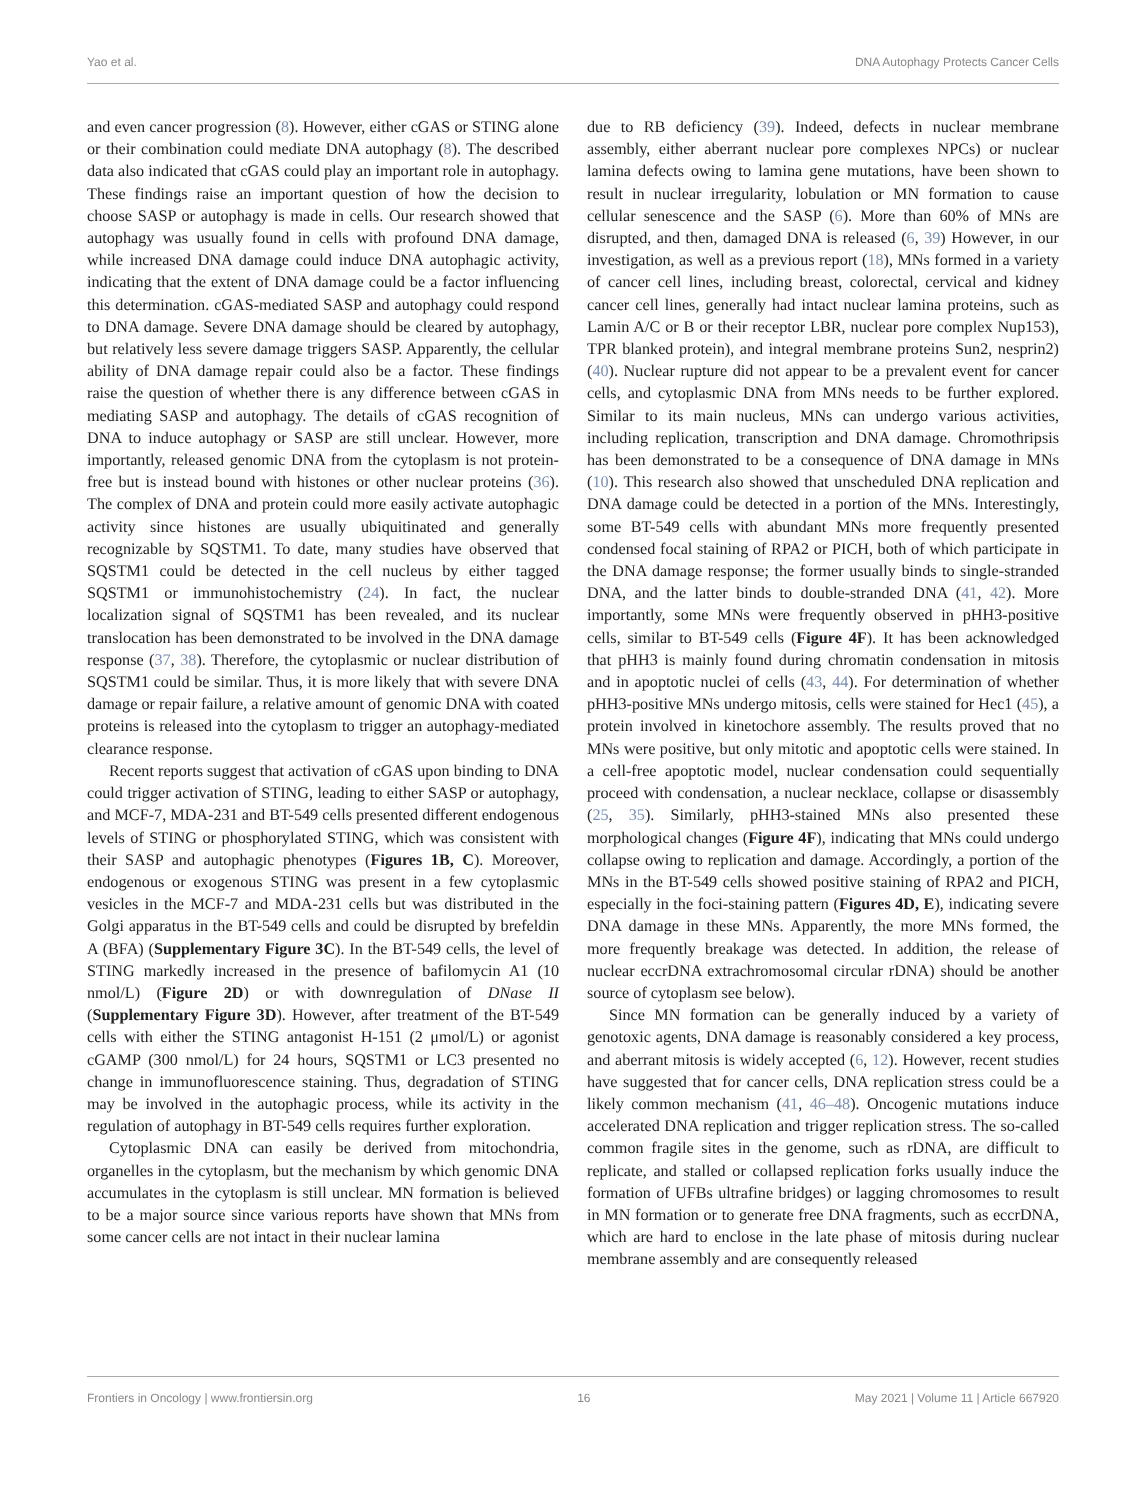Yao et al. DNA Autophagy Protects Cancer Cells
and even cancer progression (8). However, either cGAS or STING alone or their combination could mediate DNA autophagy (8). The described data also indicated that cGAS could play an important role in autophagy. These findings raise an important question of how the decision to choose SASP or autophagy is made in cells. Our research showed that autophagy was usually found in cells with profound DNA damage, while increased DNA damage could induce DNA autophagic activity, indicating that the extent of DNA damage could be a factor influencing this determination. cGAS-mediated SASP and autophagy could respond to DNA damage. Severe DNA damage should be cleared by autophagy, but relatively less severe damage triggers SASP. Apparently, the cellular ability of DNA damage repair could also be a factor. These findings raise the question of whether there is any difference between cGAS in mediating SASP and autophagy. The details of cGAS recognition of DNA to induce autophagy or SASP are still unclear. However, more importantly, released genomic DNA from the cytoplasm is not protein-free but is instead bound with histones or other nuclear proteins (36). The complex of DNA and protein could more easily activate autophagic activity since histones are usually ubiquitinated and generally recognizable by SQSTM1. To date, many studies have observed that SQSTM1 could be detected in the cell nucleus by either tagged SQSTM1 or immunohistochemistry (24). In fact, the nuclear localization signal of SQSTM1 has been revealed, and its nuclear translocation has been demonstrated to be involved in the DNA damage response (37, 38). Therefore, the cytoplasmic or nuclear distribution of SQSTM1 could be similar. Thus, it is more likely that with severe DNA damage or repair failure, a relative amount of genomic DNA with coated proteins is released into the cytoplasm to trigger an autophagy-mediated clearance response.
Recent reports suggest that activation of cGAS upon binding to DNA could trigger activation of STING, leading to either SASP or autophagy, and MCF-7, MDA-231 and BT-549 cells presented different endogenous levels of STING or phosphorylated STING, which was consistent with their SASP and autophagic phenotypes (Figures 1B, C). Moreover, endogenous or exogenous STING was present in a few cytoplasmic vesicles in the MCF-7 and MDA-231 cells but was distributed in the Golgi apparatus in the BT-549 cells and could be disrupted by brefeldin A (BFA) (Supplementary Figure 3C). In the BT-549 cells, the level of STING markedly increased in the presence of bafilomycin A1 (10 nmol/L) (Figure 2D) or with downregulation of DNase II (Supplementary Figure 3D). However, after treatment of the BT-549 cells with either the STING antagonist H-151 (2 μmol/L) or agonist cGAMP (300 nmol/L) for 24 hours, SQSTM1 or LC3 presented no change in immunofluorescence staining. Thus, degradation of STING may be involved in the autophagic process, while its activity in the regulation of autophagy in BT-549 cells requires further exploration.
Cytoplasmic DNA can easily be derived from mitochondria, organelles in the cytoplasm, but the mechanism by which genomic DNA accumulates in the cytoplasm is still unclear. MN formation is believed to be a major source since various reports have shown that MNs from some cancer cells are not intact in their nuclear lamina
due to RB deficiency (39). Indeed, defects in nuclear membrane assembly, either aberrant nuclear pore complexes NPCs) or nuclear lamina defects owing to lamina gene mutations, have been shown to result in nuclear irregularity, lobulation or MN formation to cause cellular senescence and the SASP (6). More than 60% of MNs are disrupted, and then, damaged DNA is released (6, 39) However, in our investigation, as well as a previous report (18), MNs formed in a variety of cancer cell lines, including breast, colorectal, cervical and kidney cancer cell lines, generally had intact nuclear lamina proteins, such as Lamin A/C or B or their receptor LBR, nuclear pore complex Nup153), TPR blanked protein), and integral membrane proteins Sun2, nesprin2) (40). Nuclear rupture did not appear to be a prevalent event for cancer cells, and cytoplasmic DNA from MNs needs to be further explored. Similar to its main nucleus, MNs can undergo various activities, including replication, transcription and DNA damage. Chromothripsis has been demonstrated to be a consequence of DNA damage in MNs (10). This research also showed that unscheduled DNA replication and DNA damage could be detected in a portion of the MNs. Interestingly, some BT-549 cells with abundant MNs more frequently presented condensed focal staining of RPA2 or PICH, both of which participate in the DNA damage response; the former usually binds to single-stranded DNA, and the latter binds to double-stranded DNA (41, 42). More importantly, some MNs were frequently observed in pHH3-positive cells, similar to BT-549 cells (Figure 4F). It has been acknowledged that pHH3 is mainly found during chromatin condensation in mitosis and in apoptotic nuclei of cells (43, 44). For determination of whether pHH3-positive MNs undergo mitosis, cells were stained for Hec1 (45), a protein involved in kinetochore assembly. The results proved that no MNs were positive, but only mitotic and apoptotic cells were stained. In a cell-free apoptotic model, nuclear condensation could sequentially proceed with condensation, a nuclear necklace, collapse or disassembly (25, 35). Similarly, pHH3-stained MNs also presented these morphological changes (Figure 4F), indicating that MNs could undergo collapse owing to replication and damage. Accordingly, a portion of the MNs in the BT-549 cells showed positive staining of RPA2 and PICH, especially in the foci-staining pattern (Figures 4D, E), indicating severe DNA damage in these MNs. Apparently, the more MNs formed, the more frequently breakage was detected. In addition, the release of nuclear eccrDNA extrachromosomal circular rDNA) should be another source of cytoplasm see below).
Since MN formation can be generally induced by a variety of genotoxic agents, DNA damage is reasonably considered a key process, and aberrant mitosis is widely accepted (6, 12). However, recent studies have suggested that for cancer cells, DNA replication stress could be a likely common mechanism (41, 46–48). Oncogenic mutations induce accelerated DNA replication and trigger replication stress. The so-called common fragile sites in the genome, such as rDNA, are difficult to replicate, and stalled or collapsed replication forks usually induce the formation of UFBs ultrafine bridges) or lagging chromosomes to result in MN formation or to generate free DNA fragments, such as eccrDNA, which are hard to enclose in the late phase of mitosis during nuclear membrane assembly and are consequently released
Frontiers in Oncology | www.frontiersin.org 16 May 2021 | Volume 11 | Article 667920